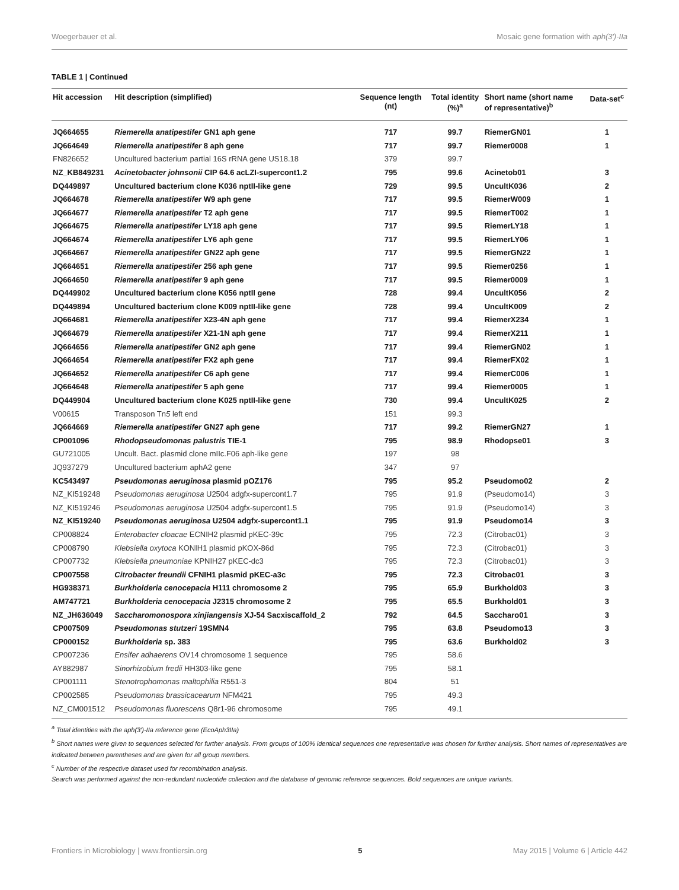Woegerbauer et al. Mosaic gene formation with aph(3′)-IIa
TABLE 1 | Continued
| Hit accession | Hit description (simplified) | Sequence length (nt) | Total identity (%)<sup>a</sup> | Short name (short name of representative)<sup>b</sup> | Data-set<sup>c</sup> |
| --- | --- | --- | --- | --- | --- |
| JQ664655 | Riemerella anatipestifer GN1 aph gene | 717 | 99.7 | RiemerGN01 | 1 |
| JQ664649 | Riemerella anatipestifer 8 aph gene | 717 | 99.7 | Riemer0008 | 1 |
| FN826652 | Uncultured bacterium partial 16S rRNA gene US18.18 | 379 | 99.7 | | |
| NZ_KB849231 | Acinetobacter johnsonii CIP 64.6 acLZI-supercont1.2 | 795 | 99.6 | Acinetob01 | 3 |
| DQ449897 | Uncultured bacterium clone K036 nptII-like gene | 729 | 99.5 | UncultK036 | 2 |
| JQ664678 | Riemerella anatipestifer W9 aph gene | 717 | 99.5 | RiemerW009 | 1 |
| JQ664677 | Riemerella anatipestifer T2 aph gene | 717 | 99.5 | RiemerT002 | 1 |
| JQ664675 | Riemerella anatipestifer LY18 aph gene | 717 | 99.5 | RiemerLY18 | 1 |
| JQ664674 | Riemerella anatipestifer LY6 aph gene | 717 | 99.5 | RiemerLY06 | 1 |
| JQ664667 | Riemerella anatipestifer GN22 aph gene | 717 | 99.5 | RiemerGN22 | 1 |
| JQ664651 | Riemerella anatipestifer 256 aph gene | 717 | 99.5 | Riemer0256 | 1 |
| JQ664650 | Riemerella anatipestifer 9 aph gene | 717 | 99.5 | Riemer0009 | 1 |
| DQ449902 | Uncultured bacterium clone K056 nptII gene | 728 | 99.4 | UncultK056 | 2 |
| DQ449894 | Uncultured bacterium clone K009 nptII-like gene | 728 | 99.4 | UncultK009 | 2 |
| JQ664681 | Riemerella anatipestifer X23-4N aph gene | 717 | 99.4 | RiemerX234 | 1 |
| JQ664679 | Riemerella anatipestifer X21-1N aph gene | 717 | 99.4 | RiemerX211 | 1 |
| JQ664656 | Riemerella anatipestifer GN2 aph gene | 717 | 99.4 | RiemerGN02 | 1 |
| JQ664654 | Riemerella anatipestifer FX2 aph gene | 717 | 99.4 | RiemerFX02 | 1 |
| JQ664652 | Riemerella anatipestifer C6 aph gene | 717 | 99.4 | RiemerC006 | 1 |
| JQ664648 | Riemerella anatipestifer 5 aph gene | 717 | 99.4 | Riemer0005 | 1 |
| DQ449904 | Uncultured bacterium clone K025 nptII-like gene | 730 | 99.4 | UncultK025 | 2 |
| V00615 | Transposon Tn 5 left end | 151 | 99.3 | | |
| JQ664669 | Riemerella anatipestifer GN27 aph gene | 717 | 99.2 | RiemerGN27 | 1 |
| CP001096 | Rhodopseudomonas palustris TIE-1 | 795 | 98.9 | Rhodopse01 | 3 |
| GU721005 | Uncult. Bact. plasmid clone mIIc.F06 aph-like gene | 197 | 98 | | |
| JQ937279 | Uncultured bacterium aphA2 gene | 347 | 97 | | |
| KC543497 | Pseudomonas aeruginosa plasmid pOZ176 | 795 | 95.2 | Pseudomo02 | 2 |
| NZ_KI519248 | Pseudomonas aeruginosa U2504 adgfx-supercont1.7 | 795 | 91.9 | (Pseudomo14) | 3 |
| NZ_KI519246 | Pseudomonas aeruginosa U2504 adgfx-supercont1.5 | 795 | 91.9 | (Pseudomo14) | 3 |
| NZ_KI519240 | Pseudomonas aeruginosa U2504 adgfx-supercont1.1 | 795 | 91.9 | Pseudomo14 | 3 |
| CP008824 | Enterobacter cloacae ECNIH2 plasmid pKEC-39c | 795 | 72.3 | (Citrobac01) | 3 |
| CP008790 | Klebsiella oxytoca KONIH1 plasmid pKOX-86d | 795 | 72.3 | (Citrobac01) | 3 |
| CP007732 | Klebsiella pneumoniae KPNIH27 pKEC-dc3 | 795 | 72.3 | (Citrobac01) | 3 |
| CP007558 | Citrobacter freundii CFNIH1 plasmid pKEC-a3c | 795 | 72.3 | Citrobac01 | 3 |
| HG938371 | Burkholderia cenocepacia H111 chromosome 2 | 795 | 65.9 | Burkhold03 | 3 |
| AM747721 | Burkholderia cenocepacia J2315 chromosome 2 | 795 | 65.5 | Burkhold01 | 3 |
| NZ_JH636049 | Saccharomonospora xinjiangensis XJ-54 Sacxiscaffold_2 | 792 | 64.5 | Saccharo01 | 3 |
| CP007509 | Pseudomonas stutzeri 19SMN4 | 795 | 63.8 | Pseudomo13 | 3 |
| CP000152 | Burkholderia sp. 383 | 795 | 63.6 | Burkhold02 | 3 |
| CP007236 | Ensifer adhaerens OV14 chromosome 1 sequence | 795 | 58.6 | | |
| AY882987 | Sinorhizobium fredii HH303-like gene | 795 | 58.1 | | |
| CP001111 | Stenotrophomonas maltophilia R551-3 | 804 | 51 | | |
| CP002585 | Pseudomonas brassicacearum NFM421 | 795 | 49.3 | | |
| NZ_CM001512 | Pseudomonas fluorescens Q8r1-96 chromosome | 795 | 49.1 | | |
<sup>a</sup> Total identities with the aph(3′)-IIa reference gene (EcoAph3IIa)
<sup>b</sup> Short names were given to sequences selected for further analysis. From groups of 100% identical sequences one representative was chosen for further analysis. Short names of representatives are indicated between parentheses and are given for all group members.
<sup>c</sup> Number of the respective dataset used for recombination analysis.
Search was performed against the non-redundant nucleotide collection and the database of genomic reference sequences. Bold sequences are unique variants.
Frontiers in Microbiology | www.frontiersin.org 5 May 2015 | Volume 6 | Article 442